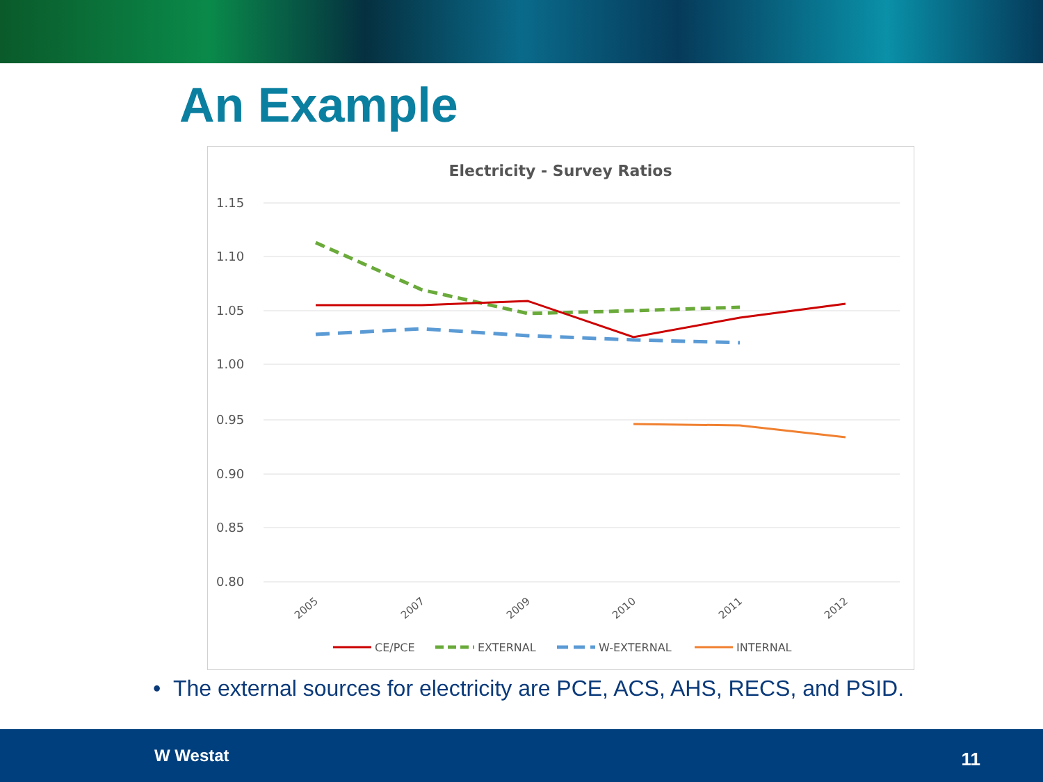An Example
Electricity - Survey Ratios
1.15
1.10
1.05
1.00
0.95
0.90
0.85
0.80
2005
2007
2009
2010
2011
2012
CE/PCE
EXTERNAL
W-EXTERNAL
INTERNAL
• The external sources for electricity are PCE, ACS, AHS, RECS, and PSID.
W Westat 11